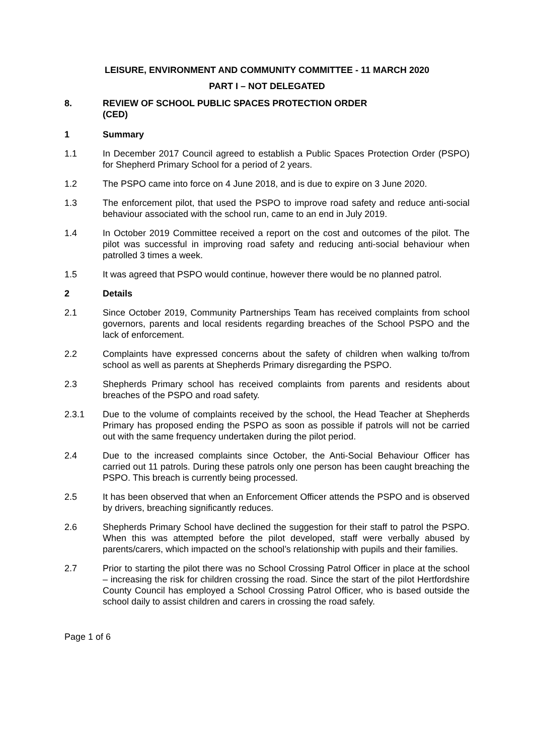LEISURE, ENVIRONMENT AND COMMUNITY COMMITTEE - 11 MARCH 2020
PART I – NOT DELEGATED
8. REVIEW OF SCHOOL PUBLIC SPACES PROTECTION ORDER
(CED)
1 Summary
1.1 In December 2017 Council agreed to establish a Public Spaces Protection Order (PSPO) for Shepherd Primary School for a period of 2 years.
1.2 The PSPO came into force on 4 June 2018, and is due to expire on 3 June 2020.
1.3 The enforcement pilot, that used the PSPO to improve road safety and reduce anti-social behaviour associated with the school run, came to an end in July 2019.
1.4 In October 2019 Committee received a report on the cost and outcomes of the pilot. The pilot was successful in improving road safety and reducing anti-social behaviour when patrolled 3 times a week.
1.5 It was agreed that PSPO would continue, however there would be no planned patrol.
2 Details
2.1 Since October 2019, Community Partnerships Team has received complaints from school governors, parents and local residents regarding breaches of the School PSPO and the lack of enforcement.
2.2 Complaints have expressed concerns about the safety of children when walking to/from school as well as parents at Shepherds Primary disregarding the PSPO.
2.3 Shepherds Primary school has received complaints from parents and residents about breaches of the PSPO and road safety.
2.3.1 Due to the volume of complaints received by the school, the Head Teacher at Shepherds Primary has proposed ending the PSPO as soon as possible if patrols will not be carried out with the same frequency undertaken during the pilot period.
2.4 Due to the increased complaints since October, the Anti-Social Behaviour Officer has carried out 11 patrols. During these patrols only one person has been caught breaching the PSPO. This breach is currently being processed.
2.5 It has been observed that when an Enforcement Officer attends the PSPO and is observed by drivers, breaching significantly reduces.
2.6 Shepherds Primary School have declined the suggestion for their staff to patrol the PSPO. When this was attempted before the pilot developed, staff were verbally abused by parents/carers, which impacted on the school’s relationship with pupils and their families.
2.7 Prior to starting the pilot there was no School Crossing Patrol Officer in place at the school – increasing the risk for children crossing the road. Since the start of the pilot Hertfordshire County Council has employed a School Crossing Patrol Officer, who is based outside the school daily to assist children and carers in crossing the road safely.
Page 1 of 6